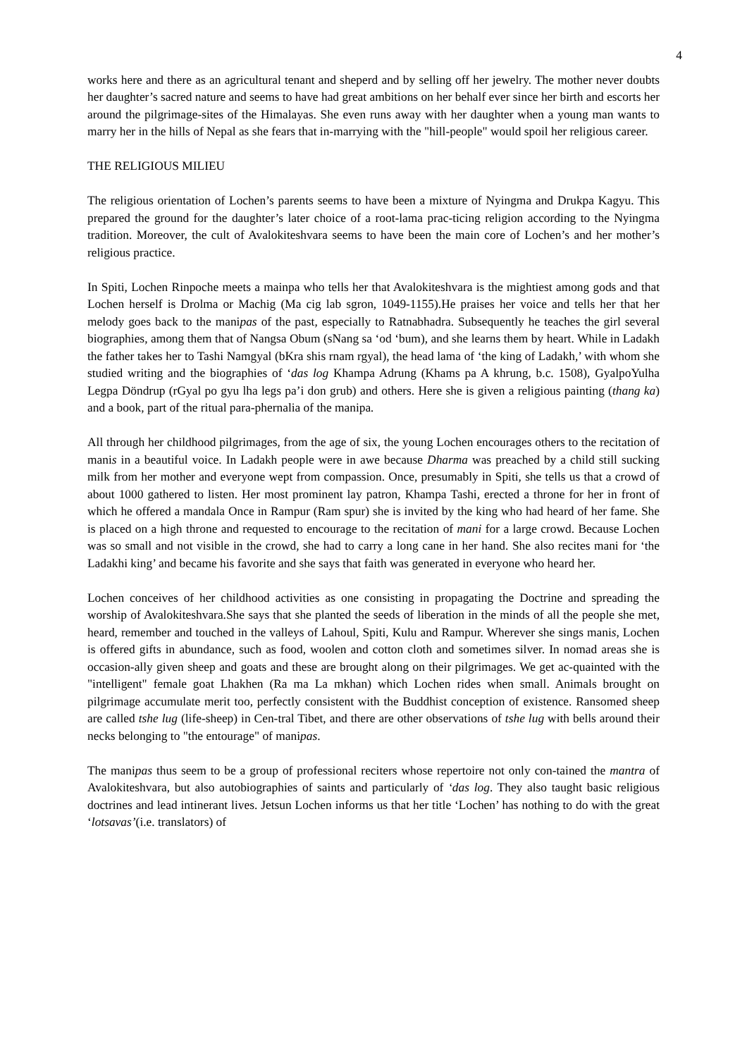4
works here and there as an agricultural tenant and sheperd and by selling off her jewelry. The mother never doubts her daughter’s sacred nature and seems to have had great ambitions on her behalf ever since her birth and escorts her around the pilgrimage-sites of the Himalayas. She even runs away with her daughter when a young man wants to marry her in the hills of Nepal as she fears that in-marrying with the "hill-people" would spoil her religious career.
THE RELIGIOUS MILIEU
The religious orientation of Lochen’s parents seems to have been a mixture of Nyingma and Drukpa Kagyu. This prepared the ground for the daughter’s later choice of a root-lama prac-ticing religion according to the Nyingma tradition. Moreover, the cult of Avalokiteshvara seems to have been the main core of Lochen’s and her mother’s religious practice.
In Spiti, Lochen Rinpoche meets a mainpa who tells her that Avalokiteshvara is the mightiest among gods and that Lochen herself is Drolma or Machig (Ma cig lab sgron, 1049-1155).He praises her voice and tells her that her melody goes back to the manipas of the past, especially to Ratnabhadra. Subsequently he teaches the girl several biographies, among them that of Nangsa Obum (sNang sa ‘od ‘bum), and she learns them by heart. While in Ladakh the father takes her to Tashi Namgyal (bKra shis rnam rgyal), the head lama of ‘the king of Ladakh,’ with whom she studied writing and the biographies of ‘das log Khampa Adrung (Khams pa A khrung, b.c. 1508), GyalpoYulha Legpa Döndrup (rGyal po gyu lha legs pa’i don grub) and others. Here she is given a religious painting (thang ka) and a book, part of the ritual para-phernalia of the manipa.
All through her childhood pilgrimages, from the age of six, the young Lochen encourages others to the recitation of manis in a beautiful voice. In Ladakh people were in awe because Dharma was preached by a child still sucking milk from her mother and everyone wept from compassion. Once, presumably in Spiti, she tells us that a crowd of about 1000 gathered to listen. Her most prominent lay patron, Khampa Tashi, erected a throne for her in front of which he offered a mandala Once in Rampur (Ram spur) she is invited by the king who had heard of her fame. She is placed on a high throne and requested to encourage to the recitation of mani for a large crowd. Because Lochen was so small and not visible in the crowd, she had to carry a long cane in her hand. She also recites mani for ‘the Ladakhi king’ and became his favorite and she says that faith was generated in everyone who heard her.
Lochen conceives of her childhood activities as one consisting in propagating the Doctrine and spreading the worship of Avalokiteshvara.She says that she planted the seeds of liberation in the minds of all the people she met, heard, remember and touched in the valleys of Lahoul, Spiti, Kulu and Rampur. Wherever she sings manis, Lochen is offered gifts in abundance, such as food, woolen and cotton cloth and sometimes silver. In nomad areas she is occasion-ally given sheep and goats and these are brought along on their pilgrimages. We get ac-quainted with the "intelligent" female goat Lhakhen (Ra ma La mkhan) which Lochen rides when small. Animals brought on pilgrimage accumulate merit too, perfectly consistent with the Buddhist conception of existence. Ransomed sheep are called tshe lug (life-sheep) in Cen-tral Tibet, and there are other observations of tshe lug with bells around their necks belonging to "the entourage" of manipas.
The manipas thus seem to be a group of professional reciters whose repertoire not only con-tained the mantra of Avalokiteshvara, but also autobiographies of saints and particularly of ‘das log. They also taught basic religious doctrines and lead intinerant lives. Jetsun Lochen informs us that her title ‘Lochen’ has nothing to do with the great ‘lotsavas’(i.e. translators) of